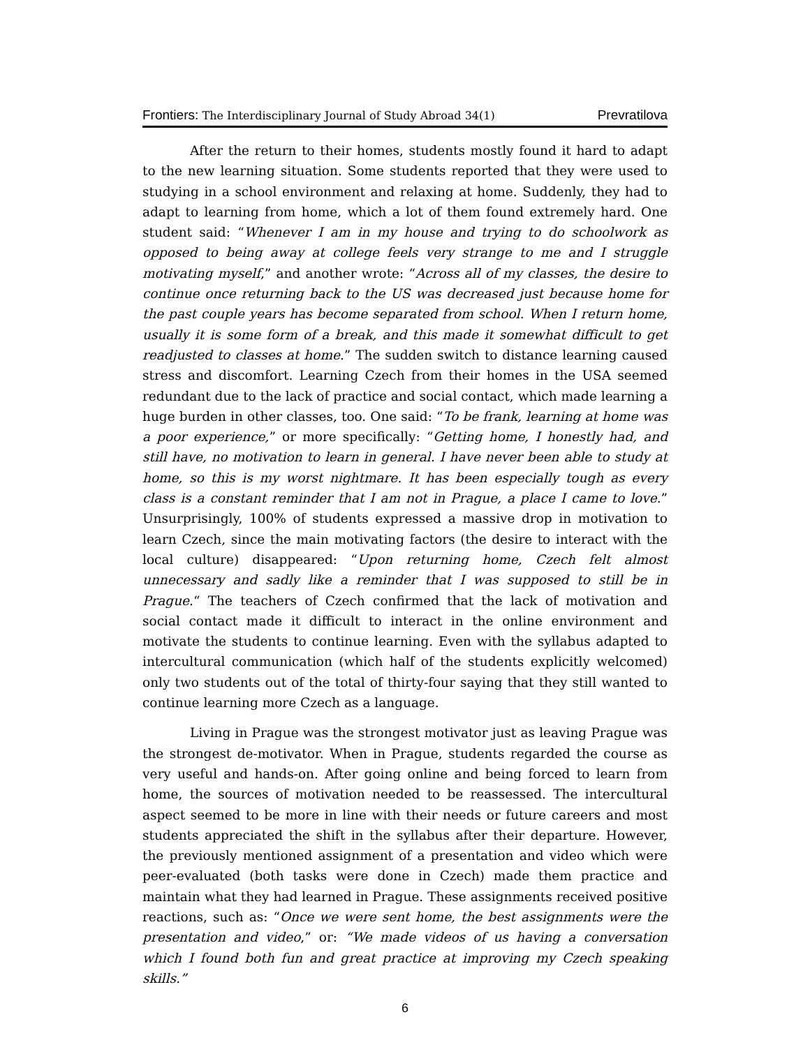Frontiers: The Interdisciplinary Journal of Study Abroad 34(1) Prevratilova
After the return to their homes, students mostly found it hard to adapt to the new learning situation. Some students reported that they were used to studying in a school environment and relaxing at home. Suddenly, they had to adapt to learning from home, which a lot of them found extremely hard. One student said: “Whenever I am in my house and trying to do schoolwork as opposed to being away at college feels very strange to me and I struggle motivating myself,” and another wrote: “Across all of my classes, the desire to continue once returning back to the US was decreased just because home for the past couple years has become separated from school. When I return home, usually it is some form of a break, and this made it somewhat difficult to get readjusted to classes at home.” The sudden switch to distance learning caused stress and discomfort. Learning Czech from their homes in the USA seemed redundant due to the lack of practice and social contact, which made learning a huge burden in other classes, too. One said: “To be frank, learning at home was a poor experience,” or more specifically: “Getting home, I honestly had, and still have, no motivation to learn in general. I have never been able to study at home, so this is my worst nightmare. It has been especially tough as every class is a constant reminder that I am not in Prague, a place I came to love.” Unsurprisingly, 100% of students expressed a massive drop in motivation to learn Czech, since the main motivating factors (the desire to interact with the local culture) disappeared: “Upon returning home, Czech felt almost unnecessary and sadly like a reminder that I was supposed to still be in Prague.“ The teachers of Czech confirmed that the lack of motivation and social contact made it difficult to interact in the online environment and motivate the students to continue learning. Even with the syllabus adapted to intercultural communication (which half of the students explicitly welcomed) only two students out of the total of thirty-four saying that they still wanted to continue learning more Czech as a language.
Living in Prague was the strongest motivator just as leaving Prague was the strongest de-motivator. When in Prague, students regarded the course as very useful and hands-on. After going online and being forced to learn from home, the sources of motivation needed to be reassessed. The intercultural aspect seemed to be more in line with their needs or future careers and most students appreciated the shift in the syllabus after their departure. However, the previously mentioned assignment of a presentation and video which were peer-evaluated (both tasks were done in Czech) made them practice and maintain what they had learned in Prague. These assignments received positive reactions, such as: “Once we were sent home, the best assignments were the presentation and video,” or: “We made videos of us having a conversation which I found both fun and great practice at improving my Czech speaking skills.”
6